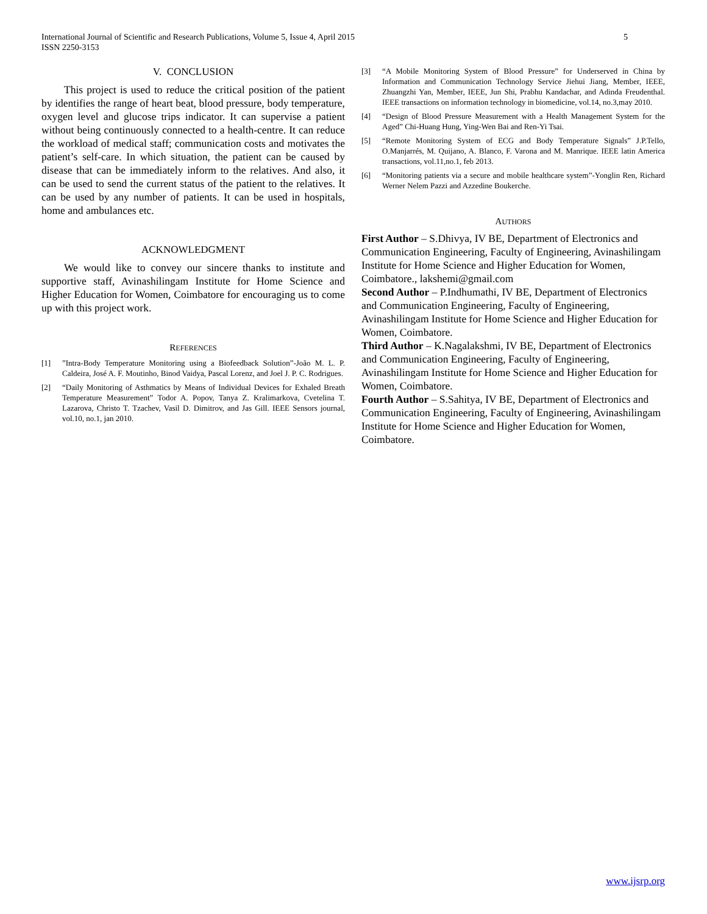5 International Journal of Scientific and Research Publications, Volume 5, Issue 4, April 2015
ISSN 2250-3153
V. CONCLUSION
This project is used to reduce the critical position of the patient by identifies the range of heart beat, blood pressure, body temperature, oxygen level and glucose trips indicator. It can supervise a patient without being continuously connected to a health-centre. It can reduce the workload of medical staff; communication costs and motivates the patient’s self-care. In which situation, the patient can be caused by disease that can be immediately inform to the relatives. And also, it can be used to send the current status of the patient to the relatives. It can be used by any number of patients. It can be used in hospitals, home and ambulances etc.
ACKNOWLEDGMENT
We would like to convey our sincere thanks to institute and supportive staff, Avinashilingam Institute for Home Science and Higher Education for Women, Coimbatore for encouraging us to come up with this project work.
REFERENCES
[1]”Intra-Body Temperature Monitoring using a Biofeedback Solution”-João M. L. P. Caldeira, José A. F. Moutinho, Binod Vaidya, Pascal Lorenz, and Joel J. P. C. Rodrigues.
[2] “Daily Monitoring of Asthmatics by Means of Individual Devices for Exhaled Breath Temperature Measurement” Todor A. Popov, Tanya Z. Kralimarkova, Cvetelina T. Lazarova, Christo T. Tzachev, Vasil D. Dimitrov, and Jas Gill. IEEE Sensors journal, vol.10, no.1, jan 2010.
[3] “A Mobile Monitoring System of Blood Pressure” for Underserved in China by Information and Communication Technology Service Jiehui Jiang, Member, IEEE, Zhuangzhi Yan, Member, IEEE, Jun Shi, Prabhu Kandachar, and Adinda Freudenthal. IEEE transactions on information technology in biomedicine, vol.14, no.3,may 2010.
[4] “Design of Blood Pressure Measurement with a Health Management System for the Aged” Chi-Huang Hung, Ying-Wen Bai and Ren-Yi Tsai.
[5] “Remote Monitoring System of ECG and Body Temperature Signals” J.P.Tello, O.Manjarrés, M. Quijano, A. Blanco, F. Varona and M. Manrique. IEEE latin America transactions, vol.11,no.1, feb 2013.
[6] “Monitoring patients via a secure and mobile healthcare system”-Yonglin Ren, Richard Werner Nelem Pazzi and Azzedine Boukerche.
AUTHORS
First Author – S.Dhivya, IV BE, Department of Electronics and Communication Engineering, Faculty of Engineering, Avinashilingam Institute for Home Science and Higher Education for Women, Coimbatore., lakshemi@gmail.com
Second Author – P.Indhumathi, IV BE, Department of Electronics and Communication Engineering, Faculty of Engineering, Avinashilingam Institute for Home Science and Higher Education for Women, Coimbatore.
Third Author – K.Nagalakshmi, IV BE, Department of Electronics and Communication Engineering, Faculty of Engineering, Avinashilingam Institute for Home Science and Higher Education for Women, Coimbatore.
Fourth Author – S.Sahitya, IV BE, Department of Electronics and Communication Engineering, Faculty of Engineering, Avinashilingam Institute for Home Science and Higher Education for Women, Coimbatore.
www.ijsrp.org